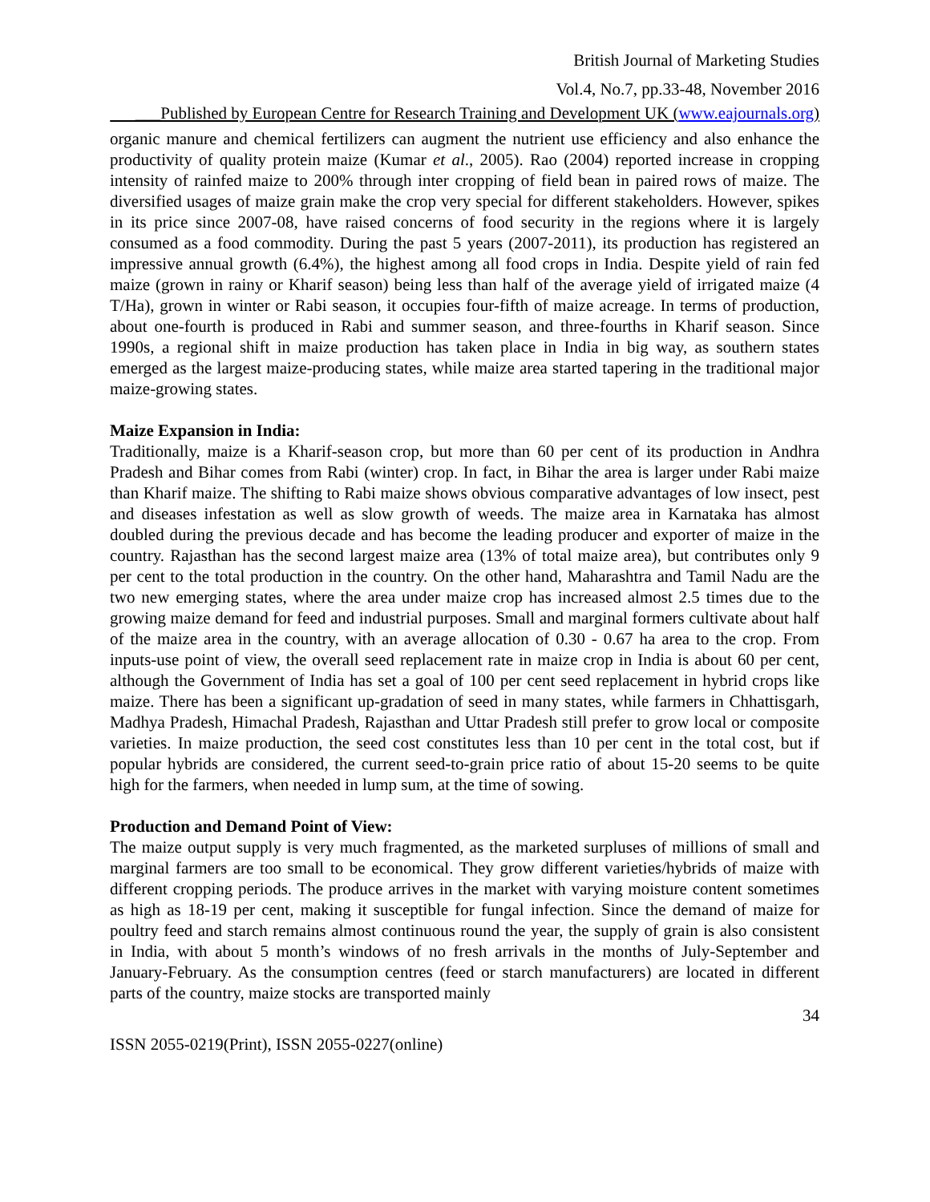British Journal of Marketing Studies
Vol.4, No.7, pp.33-48, November 2016
___Published by European Centre for Research Training and Development UK (www.eajournals.org)
organic manure and chemical fertilizers can augment the nutrient use efficiency and also enhance the productivity of quality protein maize (Kumar et al., 2005). Rao (2004) reported increase in cropping intensity of rainfed maize to 200% through inter cropping of field bean in paired rows of maize. The diversified usages of maize grain make the crop very special for different stakeholders. However, spikes in its price since 2007-08, have raised concerns of food security in the regions where it is largely consumed as a food commodity. During the past 5 years (2007-2011), its production has registered an impressive annual growth (6.4%), the highest among all food crops in India. Despite yield of rain fed maize (grown in rainy or Kharif season) being less than half of the average yield of irrigated maize (4 T/Ha), grown in winter or Rabi season, it occupies four-fifth of maize acreage. In terms of production, about one-fourth is produced in Rabi and summer season, and three-fourths in Kharif season. Since 1990s, a regional shift in maize production has taken place in India in big way, as southern states emerged as the largest maize-producing states, while maize area started tapering in the traditional major maize-growing states.
Maize Expansion in India:
Traditionally, maize is a Kharif-season crop, but more than 60 per cent of its production in Andhra Pradesh and Bihar comes from Rabi (winter) crop. In fact, in Bihar the area is larger under Rabi maize than Kharif maize. The shifting to Rabi maize shows obvious comparative advantages of low insect, pest and diseases infestation as well as slow growth of weeds. The maize area in Karnataka has almost doubled during the previous decade and has become the leading producer and exporter of maize in the country. Rajasthan has the second largest maize area (13% of total maize area), but contributes only 9 per cent to the total production in the country. On the other hand, Maharashtra and Tamil Nadu are the two new emerging states, where the area under maize crop has increased almost 2.5 times due to the growing maize demand for feed and industrial purposes. Small and marginal formers cultivate about half of the maize area in the country, with an average allocation of 0.30 - 0.67 ha area to the crop. From inputs-use point of view, the overall seed replacement rate in maize crop in India is about 60 per cent, although the Government of India has set a goal of 100 per cent seed replacement in hybrid crops like maize. There has been a significant up-gradation of seed in many states, while farmers in Chhattisgarh, Madhya Pradesh, Himachal Pradesh, Rajasthan and Uttar Pradesh still prefer to grow local or composite varieties. In maize production, the seed cost constitutes less than 10 per cent in the total cost, but if popular hybrids are considered, the current seed-to-grain price ratio of about 15-20 seems to be quite high for the farmers, when needed in lump sum, at the time of sowing.
Production and Demand Point of View:
The maize output supply is very much fragmented, as the marketed surpluses of millions of small and marginal farmers are too small to be economical. They grow different varieties/hybrids of maize with different cropping periods. The produce arrives in the market with varying moisture content sometimes as high as 18-19 per cent, making it susceptible for fungal infection. Since the demand of maize for poultry feed and starch remains almost continuous round the year, the supply of grain is also consistent in India, with about 5 month’s windows of no fresh arrivals in the months of July-September and January-February. As the consumption centres (feed or starch manufacturers) are located in different parts of the country, maize stocks are transported mainly
34
ISSN 2055-0219(Print), ISSN 2055-0227(online)